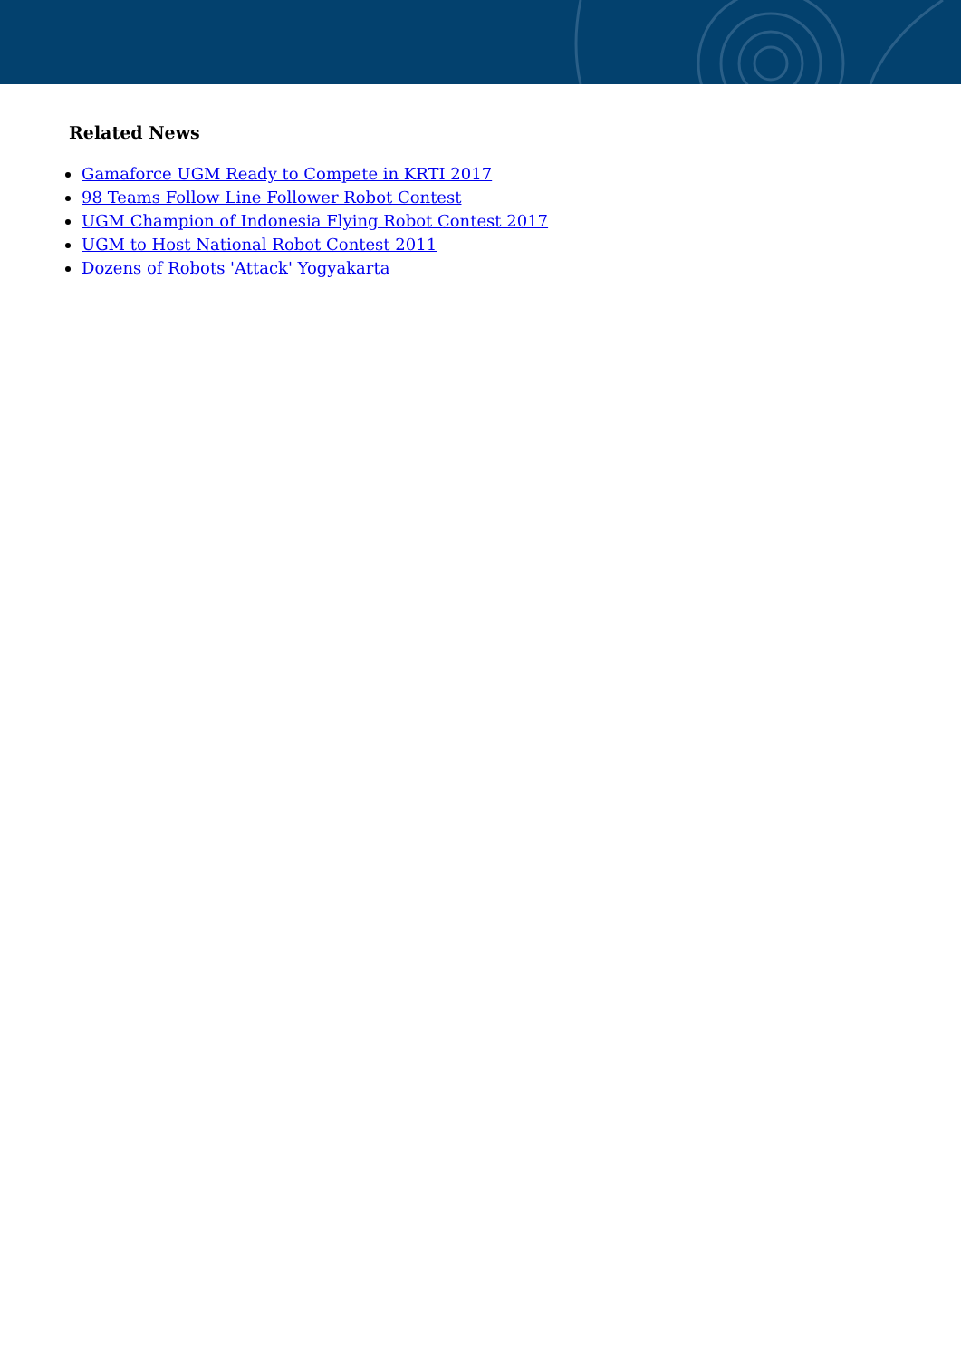Related News
Gamaforce UGM Ready to Compete in KRTI 2017
98 Teams Follow Line Follower Robot Contest
UGM Champion of Indonesia Flying Robot Contest 2017
UGM to Host National Robot Contest 2011
Dozens of Robots 'Attack' Yogyakarta